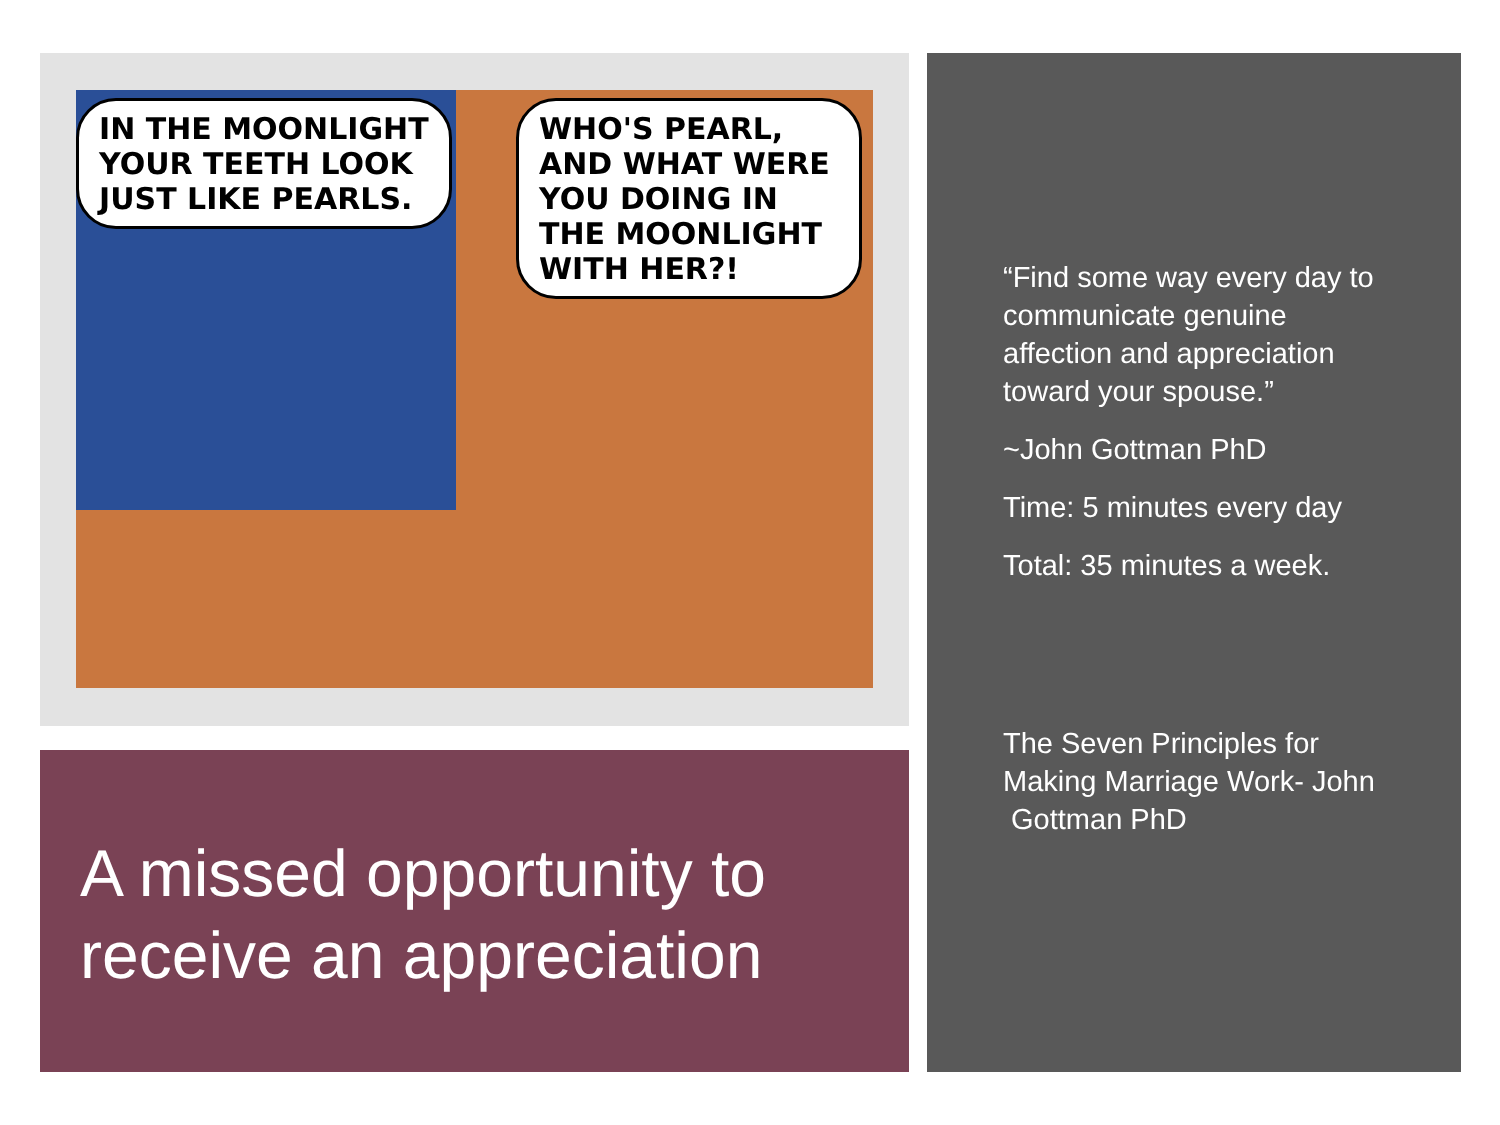IN THE MOONLIGHT
YOUR TEETH LOOK
JUST LIKE PEARLS.
WHO'S PEARL, AND WHAT WERE YOU DOING IN THE MOONLIGHT WITH HER?!
A missed opportunity to receive an appreciation
“Find some way every day to communicate genuine affection and appreciation toward your spouse.”
~John Gottman PhD
Time: 5 minutes every day
Total: 35 minutes a week.
The Seven Principles for Making Marriage Work- John Gottman PhD